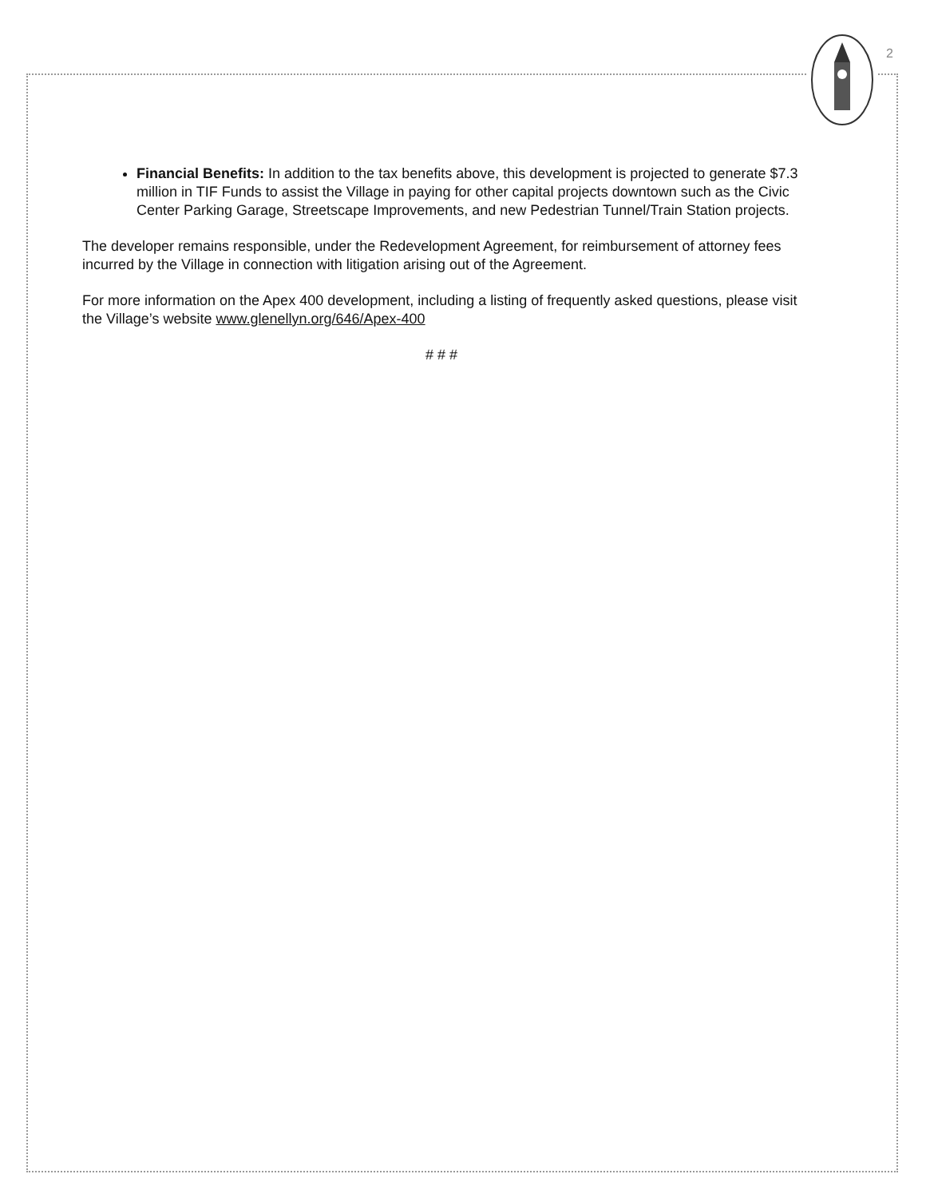2
Financial Benefits: In addition to the tax benefits above, this development is projected to generate $7.3 million in TIF Funds to assist the Village in paying for other capital projects downtown such as the Civic Center Parking Garage, Streetscape Improvements, and new Pedestrian Tunnel/Train Station projects.
The developer remains responsible, under the Redevelopment Agreement, for reimbursement of attorney fees incurred by the Village in connection with litigation arising out of the Agreement.
For more information on the Apex 400 development, including a listing of frequently asked questions, please visit the Village’s website www.glenellyn.org/646/Apex-400
# # #